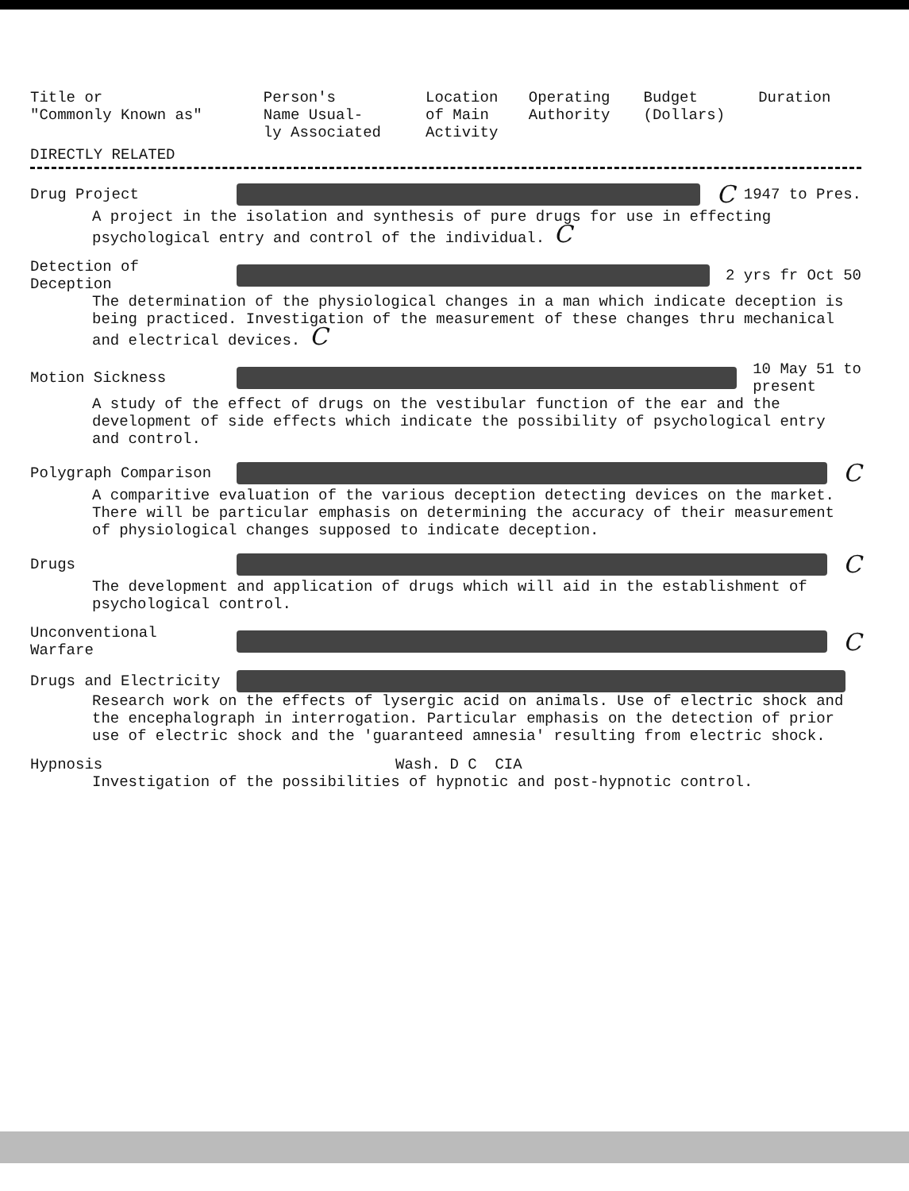| Title or "Commonly Known as" | Person's Name Usual- ly Associated | Location of Main Activity | Operating Authority | Budget (Dollars) | Duration |
| --- | --- | --- | --- | --- | --- |
DIRECTLY RELATED
Drug Project C 1947 to Pres.
A project in the isolation and synthesis of pure drugs for use in effecting psychological entry and control of the individual. C
Detection of Deception 2 yrs fr Oct 50
The determination of the physiological changes in a man which indicate deception is being practiced. Investigation of the measurement of these changes thru mechanical and electrical devices. C
Motion Sickness 10 May 51 to
present
A study of the effect of drugs on the vestibular function of the ear and the development of side effects which indicate the possibility of psychological entry and control.
Polygraph Comparison C
A comparitive evaluation of the various deception detecting devices on the market. There will be particular emphasis on determining the accuracy of their measurement of physiological changes supposed to indicate deception.
Drugs C
The development and application of drugs which will aid in the establishment of psychological control.
Unconventional Warfare C
Drugs and Electricity
Research work on the effects of lysergic acid on animals. Use of electric shock and the encephalograph in interrogation. Particular emphasis on the detection of prior use of electric shock and the 'guaranteed amnesia' resulting from electric shock.
Hypnosis Wash. D C CIA
Investigation of the possibilities of hypnotic and post-hypnotic control.